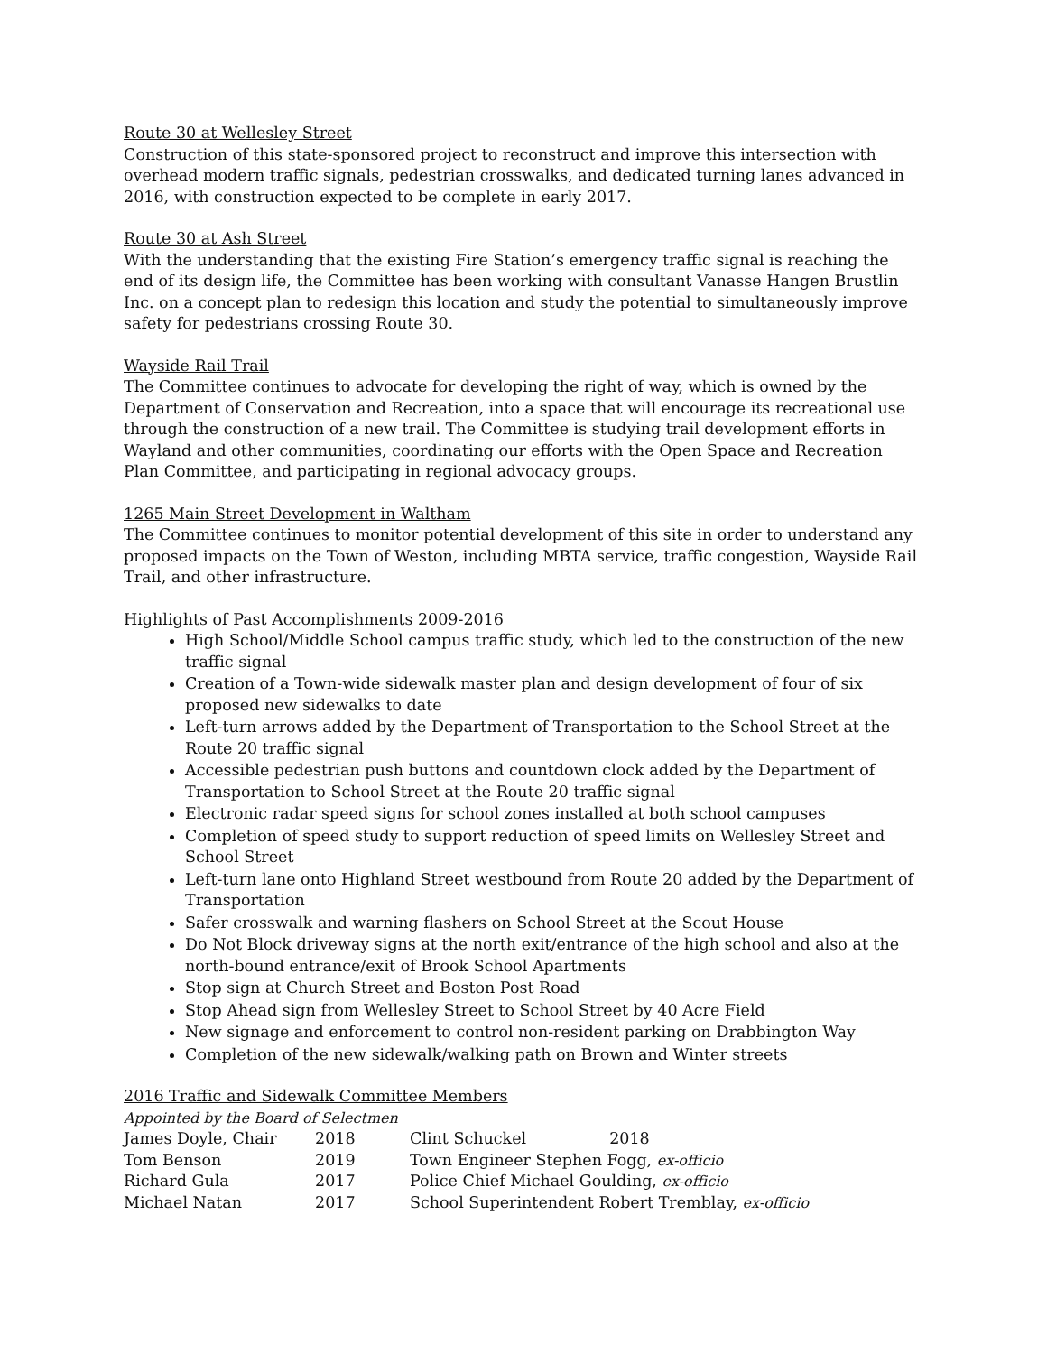Route 30 at Wellesley Street
Construction of this state-sponsored project to reconstruct and improve this intersection with overhead modern traffic signals, pedestrian crosswalks, and dedicated turning lanes advanced in 2016, with construction expected to be complete in early 2017.
Route 30 at Ash Street
With the understanding that the existing Fire Station’s emergency traffic signal is reaching the end of its design life, the Committee has been working with consultant Vanasse Hangen Brustlin Inc. on a concept plan to redesign this location and study the potential to simultaneously improve safety for pedestrians crossing Route 30.
Wayside Rail Trail
The Committee continues to advocate for developing the right of way, which is owned by the Department of Conservation and Recreation, into a space that will encourage its recreational use through the construction of a new trail. The Committee is studying trail development efforts in Wayland and other communities, coordinating our efforts with the Open Space and Recreation Plan Committee, and participating in regional advocacy groups.
1265 Main Street Development in Waltham
The Committee continues to monitor potential development of this site in order to understand any proposed impacts on the Town of Weston, including MBTA service, traffic congestion, Wayside Rail Trail, and other infrastructure.
Highlights of Past Accomplishments 2009-2016
High School/Middle School campus traffic study, which led to the construction of the new traffic signal
Creation of a Town-wide sidewalk master plan and design development of four of six proposed new sidewalks to date
Left-turn arrows added by the Department of Transportation to the School Street at the Route 20 traffic signal
Accessible pedestrian push buttons and countdown clock added by the Department of Transportation to School Street at the Route 20 traffic signal
Electronic radar speed signs for school zones installed at both school campuses
Completion of speed study to support reduction of speed limits on Wellesley Street and School Street
Left-turn lane onto Highland Street westbound from Route 20 added by the Department of Transportation
Safer crosswalk and warning flashers on School Street at the Scout House
Do Not Block driveway signs at the north exit/entrance of the high school and also at the north-bound entrance/exit of Brook School Apartments
Stop sign at Church Street and Boston Post Road
Stop Ahead sign from Wellesley Street to School Street by 40 Acre Field
New signage and enforcement to control non-resident parking on Drabbington Way
Completion of the new sidewalk/walking path on Brown and Winter streets
2016 Traffic and Sidewalk Committee Members
Appointed by the Board of Selectmen
| James Doyle, Chair | 2018 | Clint Schuckel 2018 |
| Tom Benson | 2019 | Town Engineer Stephen Fogg, ex-officio |
| Richard Gula | 2017 | Police Chief Michael Goulding, ex-officio |
| Michael Natan | 2017 | School Superintendent Robert Tremblay, ex-officio |